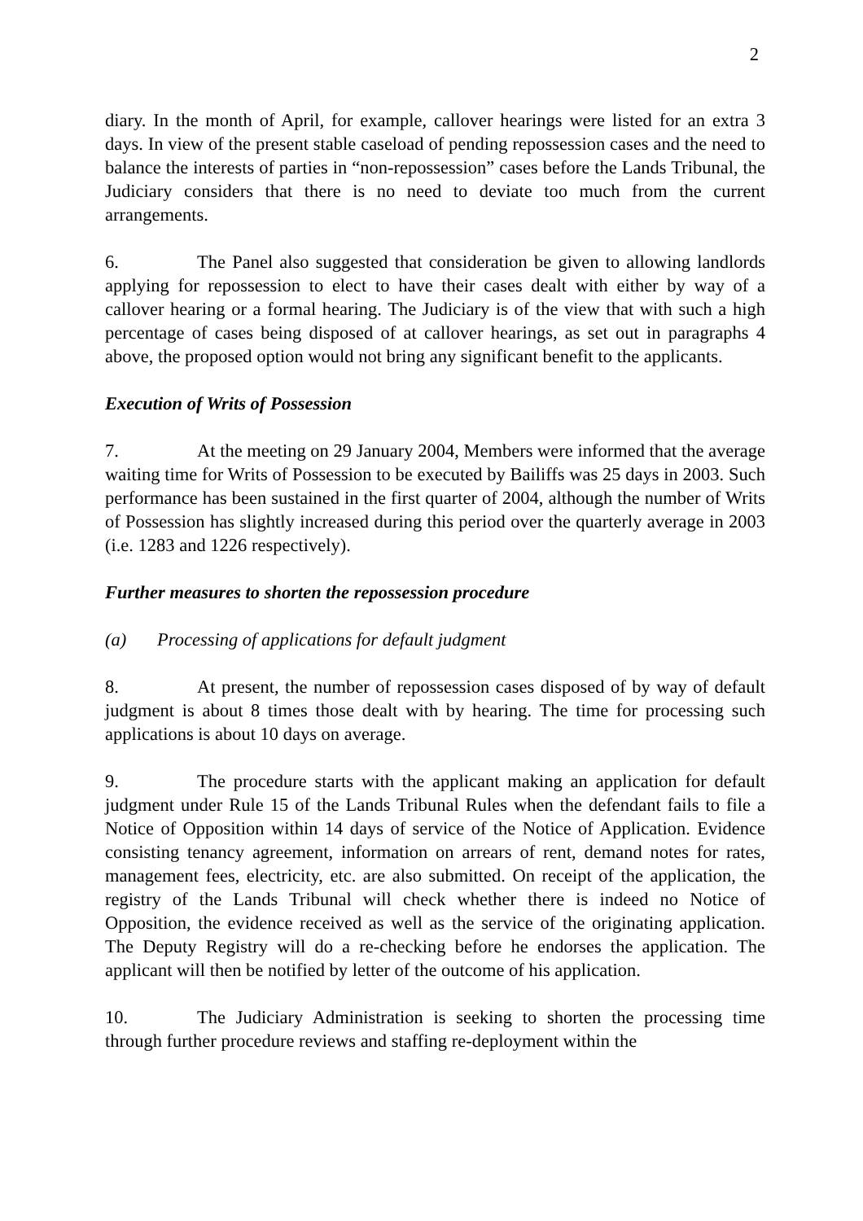2
diary. In the month of April, for example, callover hearings were listed for an extra 3 days. In view of the present stable caseload of pending repossession cases and the need to balance the interests of parties in “non-repossession” cases before the Lands Tribunal, the Judiciary considers that there is no need to deviate too much from the current arrangements.
6. The Panel also suggested that consideration be given to allowing landlords applying for repossession to elect to have their cases dealt with either by way of a callover hearing or a formal hearing. The Judiciary is of the view that with such a high percentage of cases being disposed of at callover hearings, as set out in paragraphs 4 above, the proposed option would not bring any significant benefit to the applicants.
Execution of Writs of Possession
7. At the meeting on 29 January 2004, Members were informed that the average waiting time for Writs of Possession to be executed by Bailiffs was 25 days in 2003. Such performance has been sustained in the first quarter of 2004, although the number of Writs of Possession has slightly increased during this period over the quarterly average in 2003 (i.e. 1283 and 1226 respectively).
Further measures to shorten the repossession procedure
(a) Processing of applications for default judgment
8. At present, the number of repossession cases disposed of by way of default judgment is about 8 times those dealt with by hearing. The time for processing such applications is about 10 days on average.
9. The procedure starts with the applicant making an application for default judgment under Rule 15 of the Lands Tribunal Rules when the defendant fails to file a Notice of Opposition within 14 days of service of the Notice of Application. Evidence consisting tenancy agreement, information on arrears of rent, demand notes for rates, management fees, electricity, etc. are also submitted. On receipt of the application, the registry of the Lands Tribunal will check whether there is indeed no Notice of Opposition, the evidence received as well as the service of the originating application. The Deputy Registry will do a re-checking before he endorses the application. The applicant will then be notified by letter of the outcome of his application.
10. The Judiciary Administration is seeking to shorten the processing time through further procedure reviews and staffing re-deployment within the